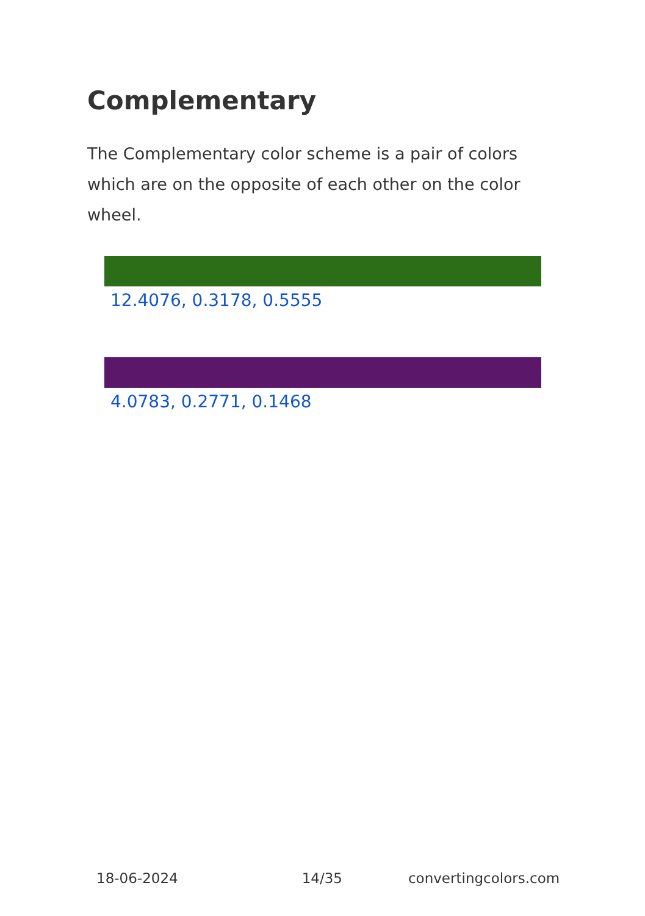Complementary
The Complementary color scheme is a pair of colors which are on the opposite of each other on the color wheel.
12.4076, 0.3178, 0.5555
4.0783, 0.2771, 0.1468
18-06-2024 14/35 convertingcolors.com